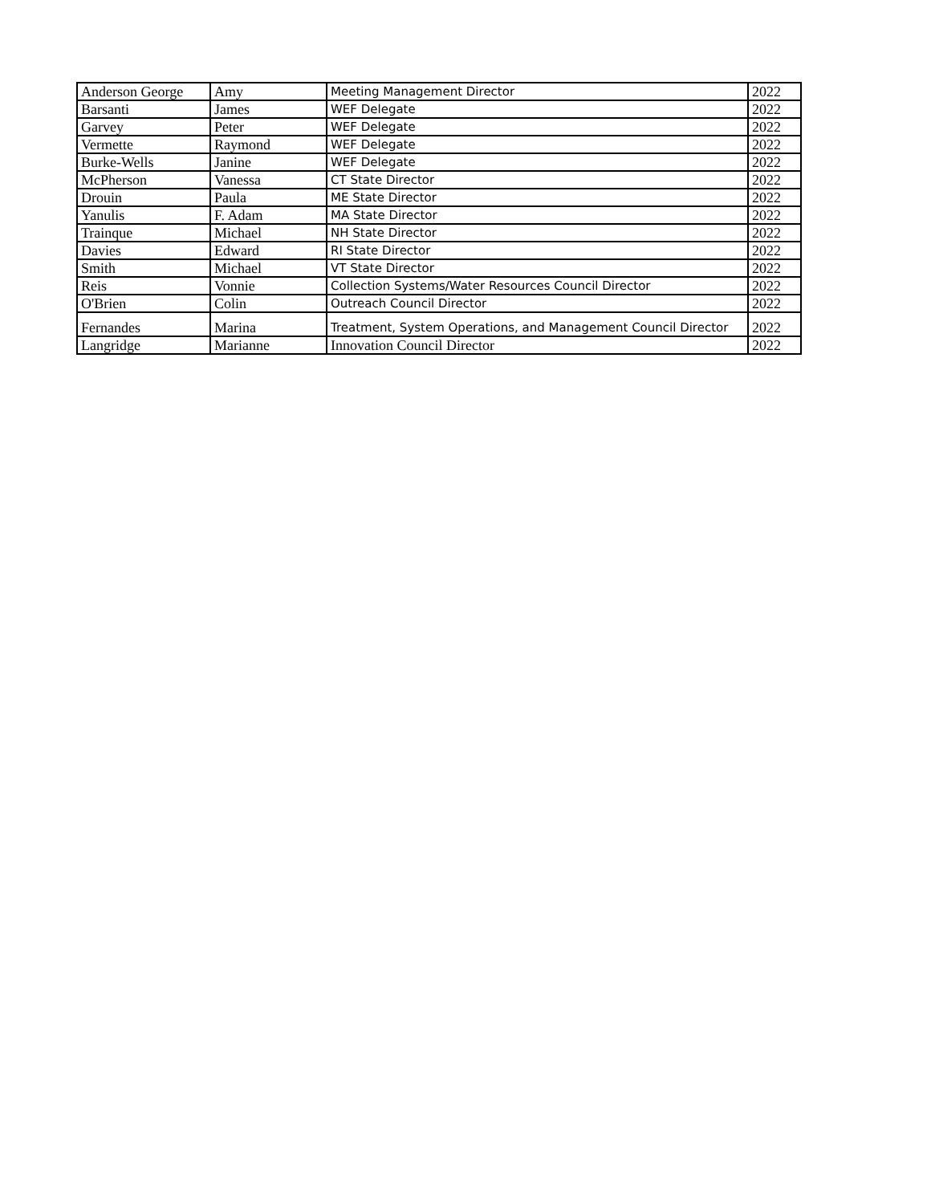| Anderson George | Amy | Meeting Management Director | 2022 |
| Barsanti | James | WEF Delegate | 2022 |
| Garvey | Peter | WEF Delegate | 2022 |
| Vermette | Raymond | WEF Delegate | 2022 |
| Burke-Wells | Janine | WEF Delegate | 2022 |
| McPherson | Vanessa | CT State Director | 2022 |
| Drouin | Paula | ME State Director | 2022 |
| Yanulis | F. Adam | MA State Director | 2022 |
| Trainque | Michael | NH State Director | 2022 |
| Davies | Edward | RI State Director | 2022 |
| Smith | Michael | VT State Director | 2022 |
| Reis | Vonnie | Collection Systems/Water Resources Council Director | 2022 |
| O'Brien | Colin | Outreach Council Director | 2022 |
| Fernandes | Marina | Treatment, System Operations, and Management Council Director | 2022 |
| Langridge | Marianne | Innovation Council Director | 2022 |